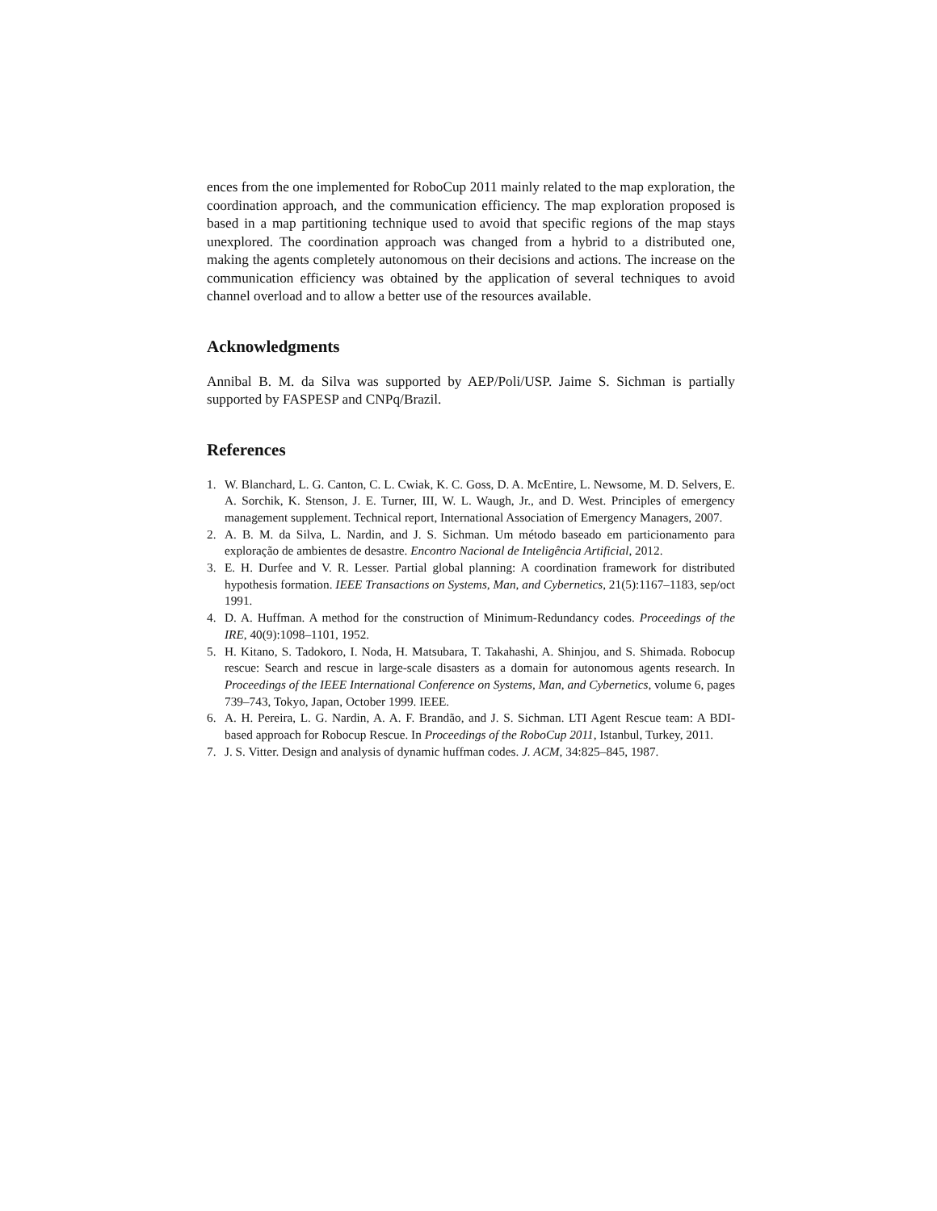ences from the one implemented for RoboCup 2011 mainly related to the map exploration, the coordination approach, and the communication efficiency. The map exploration proposed is based in a map partitioning technique used to avoid that specific regions of the map stays unexplored. The coordination approach was changed from a hybrid to a distributed one, making the agents completely autonomous on their decisions and actions. The increase on the communication efficiency was obtained by the application of several techniques to avoid channel overload and to allow a better use of the resources available.
Acknowledgments
Annibal B. M. da Silva was supported by AEP/Poli/USP. Jaime S. Sichman is partially supported by FASPESP and CNPq/Brazil.
References
1. W. Blanchard, L. G. Canton, C. L. Cwiak, K. C. Goss, D. A. McEntire, L. Newsome, M. D. Selvers, E. A. Sorchik, K. Stenson, J. E. Turner, III, W. L. Waugh, Jr., and D. West. Principles of emergency management supplement. Technical report, International Association of Emergency Managers, 2007.
2. A. B. M. da Silva, L. Nardin, and J. S. Sichman. Um método baseado em particionamento para exploração de ambientes de desastre. Encontro Nacional de Inteligência Artificial, 2012.
3. E. H. Durfee and V. R. Lesser. Partial global planning: A coordination framework for distributed hypothesis formation. IEEE Transactions on Systems, Man, and Cybernetics, 21(5):1167–1183, sep/oct 1991.
4. D. A. Huffman. A method for the construction of Minimum-Redundancy codes. Proceedings of the IRE, 40(9):1098–1101, 1952.
5. H. Kitano, S. Tadokoro, I. Noda, H. Matsubara, T. Takahashi, A. Shinjou, and S. Shimada. Robocup rescue: Search and rescue in large-scale disasters as a domain for autonomous agents research. In Proceedings of the IEEE International Conference on Systems, Man, and Cybernetics, volume 6, pages 739–743, Tokyo, Japan, October 1999. IEEE.
6. A. H. Pereira, L. G. Nardin, A. A. F. Brandão, and J. S. Sichman. LTI Agent Rescue team: A BDI-based approach for Robocup Rescue. In Proceedings of the RoboCup 2011, Istanbul, Turkey, 2011.
7. J. S. Vitter. Design and analysis of dynamic huffman codes. J. ACM, 34:825–845, 1987.